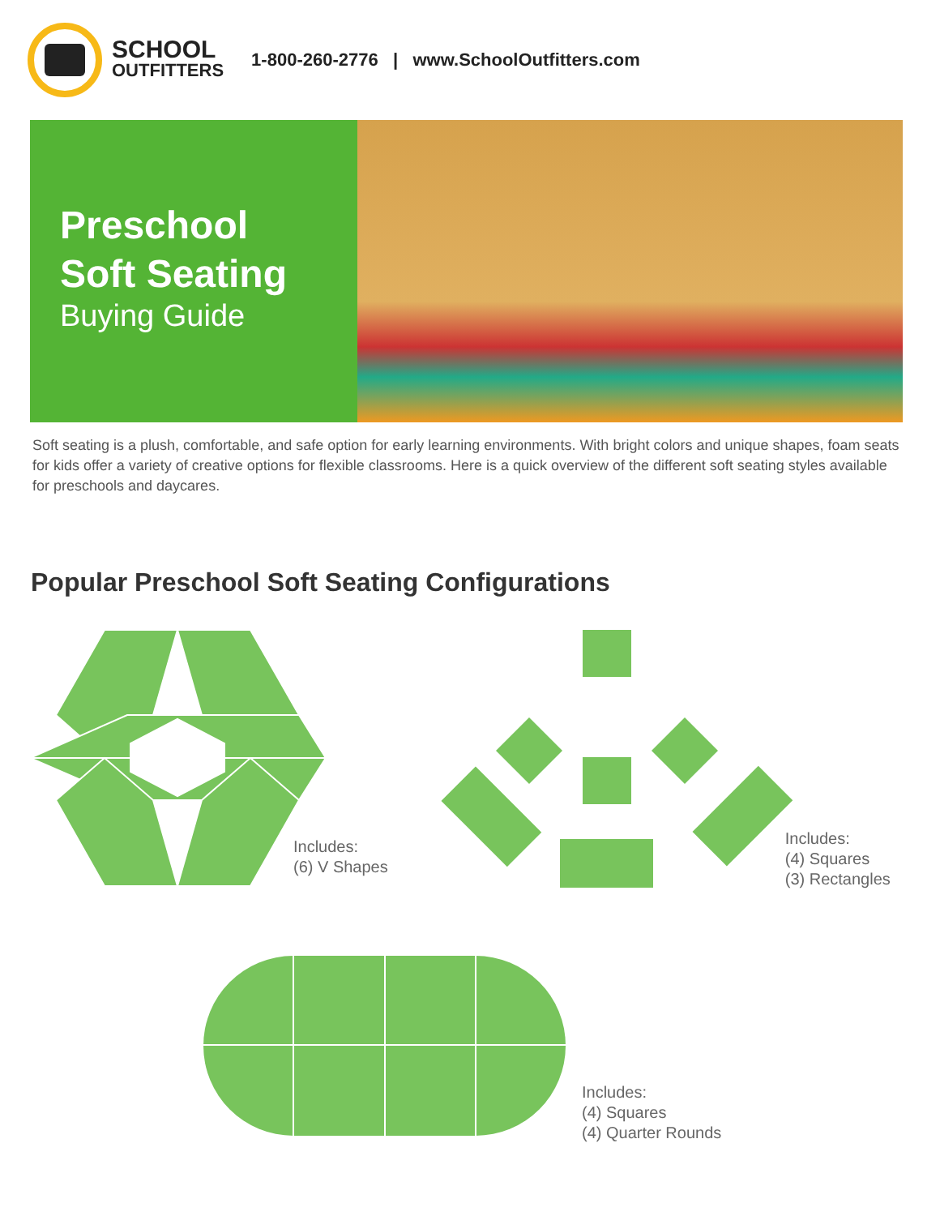SCHOOL
OUTFITTERS
1-800-260-2776 | www.SchoolOutfitters.com
Preschool
Soft Seating
Buying Guide
Soft seating is a plush, comfortable, and safe option for early learning environments. With bright colors and unique shapes, foam seats for kids offer a variety of creative options for flexible classrooms. Here is a quick overview of the different soft seating styles available for preschools and daycares.
Popular Preschool Soft Seating Configurations
Includes:
(6) V Shapes
Includes:
(4) Squares
(3) Rectangles
Includes:
(4) Squares
(4) Quarter Rounds